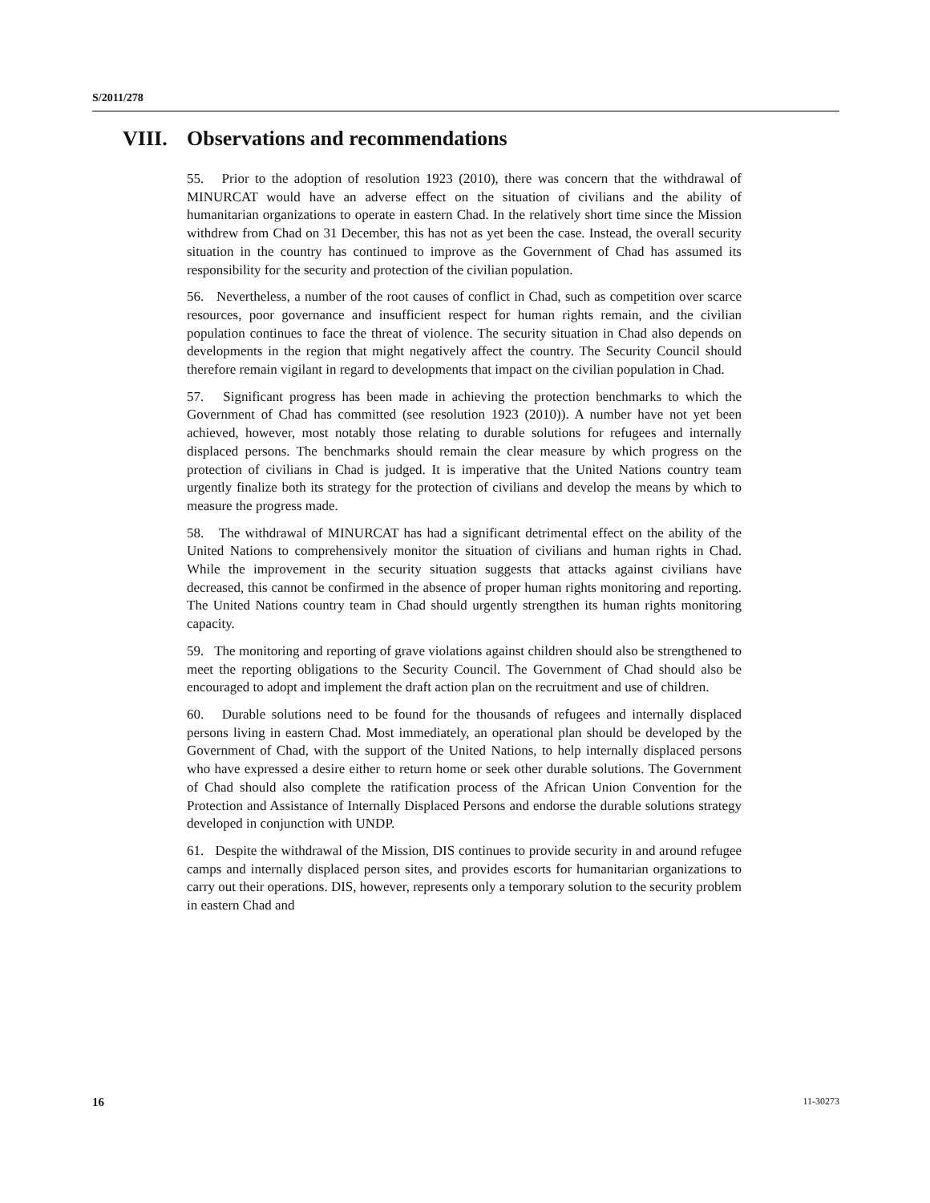S/2011/278
VIII. Observations and recommendations
55. Prior to the adoption of resolution 1923 (2010), there was concern that the withdrawal of MINURCAT would have an adverse effect on the situation of civilians and the ability of humanitarian organizations to operate in eastern Chad. In the relatively short time since the Mission withdrew from Chad on 31 December, this has not as yet been the case. Instead, the overall security situation in the country has continued to improve as the Government of Chad has assumed its responsibility for the security and protection of the civilian population.
56. Nevertheless, a number of the root causes of conflict in Chad, such as competition over scarce resources, poor governance and insufficient respect for human rights remain, and the civilian population continues to face the threat of violence. The security situation in Chad also depends on developments in the region that might negatively affect the country. The Security Council should therefore remain vigilant in regard to developments that impact on the civilian population in Chad.
57. Significant progress has been made in achieving the protection benchmarks to which the Government of Chad has committed (see resolution 1923 (2010)). A number have not yet been achieved, however, most notably those relating to durable solutions for refugees and internally displaced persons. The benchmarks should remain the clear measure by which progress on the protection of civilians in Chad is judged. It is imperative that the United Nations country team urgently finalize both its strategy for the protection of civilians and develop the means by which to measure the progress made.
58. The withdrawal of MINURCAT has had a significant detrimental effect on the ability of the United Nations to comprehensively monitor the situation of civilians and human rights in Chad. While the improvement in the security situation suggests that attacks against civilians have decreased, this cannot be confirmed in the absence of proper human rights monitoring and reporting. The United Nations country team in Chad should urgently strengthen its human rights monitoring capacity.
59. The monitoring and reporting of grave violations against children should also be strengthened to meet the reporting obligations to the Security Council. The Government of Chad should also be encouraged to adopt and implement the draft action plan on the recruitment and use of children.
60. Durable solutions need to be found for the thousands of refugees and internally displaced persons living in eastern Chad. Most immediately, an operational plan should be developed by the Government of Chad, with the support of the United Nations, to help internally displaced persons who have expressed a desire either to return home or seek other durable solutions. The Government of Chad should also complete the ratification process of the African Union Convention for the Protection and Assistance of Internally Displaced Persons and endorse the durable solutions strategy developed in conjunction with UNDP.
61. Despite the withdrawal of the Mission, DIS continues to provide security in and around refugee camps and internally displaced person sites, and provides escorts for humanitarian organizations to carry out their operations. DIS, however, represents only a temporary solution to the security problem in eastern Chad and
16 11-30273